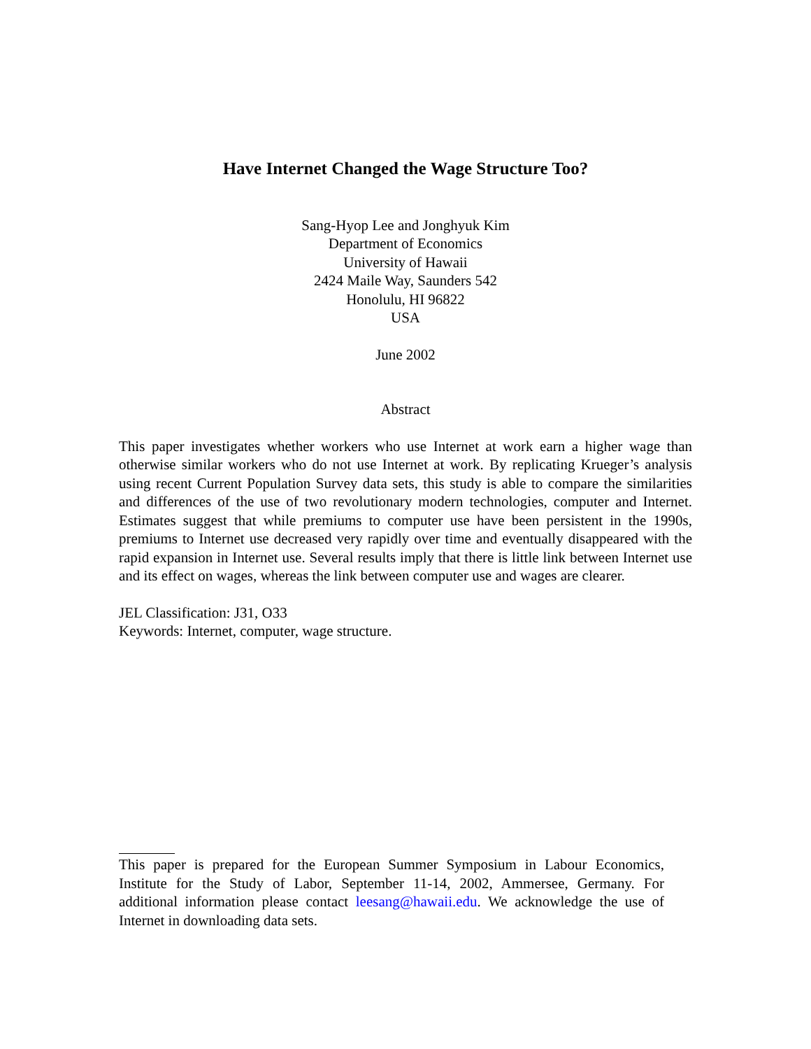Have Internet Changed the Wage Structure Too?
Sang-Hyop Lee and Jonghyuk Kim
Department of Economics
University of Hawaii
2424 Maile Way, Saunders 542
Honolulu, HI 96822
USA
June 2002
Abstract
This paper investigates whether workers who use Internet at work earn a higher wage than otherwise similar workers who do not use Internet at work. By replicating Krueger’s analysis using recent Current Population Survey data sets, this study is able to compare the similarities and differences of the use of two revolutionary modern technologies, computer and Internet. Estimates suggest that while premiums to computer use have been persistent in the 1990s, premiums to Internet use decreased very rapidly over time and eventually disappeared with the rapid expansion in Internet use. Several results imply that there is little link between Internet use and its effect on wages, whereas the link between computer use and wages are clearer.
JEL Classification: J31, O33
Keywords: Internet, computer, wage structure.
This paper is prepared for the European Summer Symposium in Labour Economics, Institute for the Study of Labor, September 11-14, 2002, Ammersee, Germany. For additional information please contact leesang@hawaii.edu. We acknowledge the use of Internet in downloading data sets.